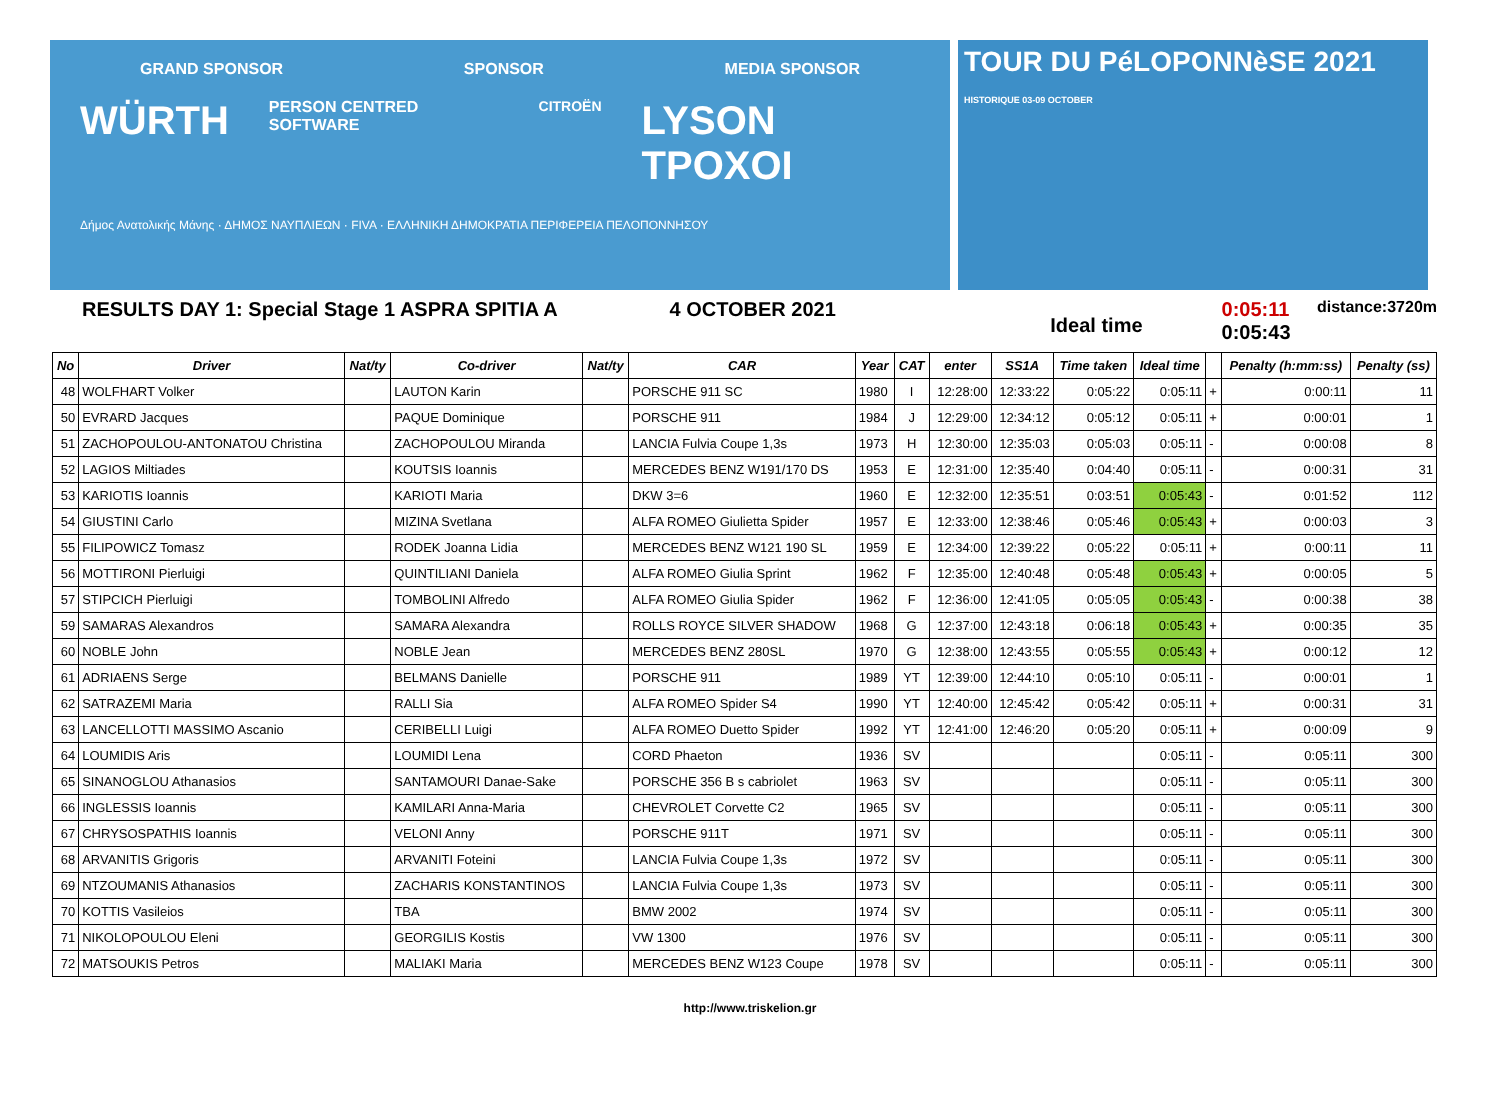GRAND SPONSOR SPONSOR MEDIA SPONSOR
WÜRTH PERSON CENTRED SOFTWARE CITROËN LYSON ΤΡΟΧΟΙ
Δήμος Ανατολικής Μάνης · ΔΗΜΟΣ ΝΑΥΠΛΙΕΩΝ · FIVA · ΕΛΛΗΝΙΚΗ ΔΗΜΟΚΡΑΤΙΑ ΠΕΡΙΦΕΡΕΙΑ ΠΕΛΟΠΟΝΝΗΣΟΥ
TOUR DU PéLOPONNèSE 2021 HISTORIQUE 03-09 OCTOBER
RESULTS DAY 1: Special Stage 1 ASPRA SPITIA A 4 OCTOBER 2021
Ideal time
0:05:11
0:05:43
distance:3720m
| No | Driver | Nat/ty | Co-driver | Nat/ty | CAR | Year | CAT | enter | SS1A | Time taken | Ideal time | | Penalty (h:mm:ss) | Penalty (ss) |
| --- | --- | --- | --- | --- | --- | --- | --- | --- | --- | --- | --- | --- | --- | --- |
| 48 | WOLFHART Volker | | LAUTON Karin | | PORSCHE 911 SC | 1980 | I | 12:28:00 | 12:33:22 | 0:05:22 | 0:05:11 | + | 0:00:11 | 11 |
| 50 | EVRARD Jacques | | PAQUE Dominique | | PORSCHE 911 | 1984 | J | 12:29:00 | 12:34:12 | 0:05:12 | 0:05:11 | + | 0:00:01 | 1 |
| 51 | ZACHOPOULOU-ANTONATOU Christina | | ZACHOPOULOU Miranda | | LANCIA Fulvia Coupe 1,3s | 1973 | H | 12:30:00 | 12:35:03 | 0:05:03 | 0:05:11 | - | 0:00:08 | 8 |
| 52 | LAGIOS Miltiades | | KOUTSIS Ioannis | | MERCEDES BENZ W191/170 DS | 1953 | E | 12:31:00 | 12:35:40 | 0:04:40 | 0:05:11 | - | 0:00:31 | 31 |
| 53 | KARIOTIS Ioannis | | KARIOTI Maria | | DKW 3=6 | 1960 | E | 12:32:00 | 12:35:51 | 0:03:51 | 0:05:43 | - | 0:01:52 | 112 |
| 54 | GIUSTINI Carlo | | MIZINA Svetlana | | ALFA ROMEO Giulietta Spider | 1957 | E | 12:33:00 | 12:38:46 | 0:05:46 | 0:05:43 | + | 0:00:03 | 3 |
| 55 | FILIPOWICZ Tomasz | | RODEK Joanna Lidia | | MERCEDES BENZ W121 190 SL | 1959 | E | 12:34:00 | 12:39:22 | 0:05:22 | 0:05:11 | + | 0:00:11 | 11 |
| 56 | MOTTIRONI Pierluigi | | QUINTILIANI Daniela | | ALFA ROMEO Giulia Sprint | 1962 | F | 12:35:00 | 12:40:48 | 0:05:48 | 0:05:43 | + | 0:00:05 | 5 |
| 57 | STIPCICH Pierluigi | | TOMBOLINI Alfredo | | ALFA ROMEO Giulia Spider | 1962 | F | 12:36:00 | 12:41:05 | 0:05:05 | 0:05:43 | - | 0:00:38 | 38 |
| 59 | SAMARAS Alexandros | | SAMARA Alexandra | | ROLLS ROYCE SILVER SHADOW | 1968 | G | 12:37:00 | 12:43:18 | 0:06:18 | 0:05:43 | + | 0:00:35 | 35 |
| 60 | NOBLE John | | NOBLE Jean | | MERCEDES BENZ 280SL | 1970 | G | 12:38:00 | 12:43:55 | 0:05:55 | 0:05:43 | + | 0:00:12 | 12 |
| 61 | ADRIAENS Serge | | BELMANS Danielle | | PORSCHE 911 | 1989 | YT | 12:39:00 | 12:44:10 | 0:05:10 | 0:05:11 | - | 0:00:01 | 1 |
| 62 | SATRAZEMI Maria | | RALLI Sia | | ALFA ROMEO Spider S4 | 1990 | YT | 12:40:00 | 12:45:42 | 0:05:42 | 0:05:11 | + | 0:00:31 | 31 |
| 63 | LANCELLOTTI MASSIMO Ascanio | | CERIBELLI Luigi | | ALFA ROMEO Duetto Spider | 1992 | YT | 12:41:00 | 12:46:20 | 0:05:20 | 0:05:11 | + | 0:00:09 | 9 |
| 64 | LOUMIDIS Aris | | LOUMIDI Lena | | CORD Phaeton | 1936 | SV | | | | 0:05:11 | - | 0:05:11 | 300 |
| 65 | SINANOGLOU Athanasios | | SANTAMOURI Danae-Sake | | PORSCHE 356 B s cabriolet | 1963 | SV | | | | 0:05:11 | - | 0:05:11 | 300 |
| 66 | INGLESSIS Ioannis | | KAMILARI Anna-Maria | | CHEVROLET Corvette C2 | 1965 | SV | | | | 0:05:11 | - | 0:05:11 | 300 |
| 67 | CHRYSOSPATHIS Ioannis | | VELONI Anny | | PORSCHE 911T | 1971 | SV | | | | 0:05:11 | - | 0:05:11 | 300 |
| 68 | ARVANITIS Grigoris | | ARVANITI Foteini | | LANCIA Fulvia Coupe 1,3s | 1972 | SV | | | | 0:05:11 | - | 0:05:11 | 300 |
| 69 | NTZOUMANIS Athanasios | | ZACHARIS KONSTANTINOS | | LANCIA Fulvia Coupe 1,3s | 1973 | SV | | | | 0:05:11 | - | 0:05:11 | 300 |
| 70 | KOTTIS Vasileios | | TBA | | BMW 2002 | 1974 | SV | | | | 0:05:11 | - | 0:05:11 | 300 |
| 71 | NIKOLOPOULOU Eleni | | GEORGILIS Kostis | | VW 1300 | 1976 | SV | | | | 0:05:11 | - | 0:05:11 | 300 |
| 72 | MATSOUKIS Petros | | MALIAKI Maria | | MERCEDES BENZ W123 Coupe | 1978 | SV | | | | 0:05:11 | - | 0:05:11 | 300 |
http://www.triskelion.gr